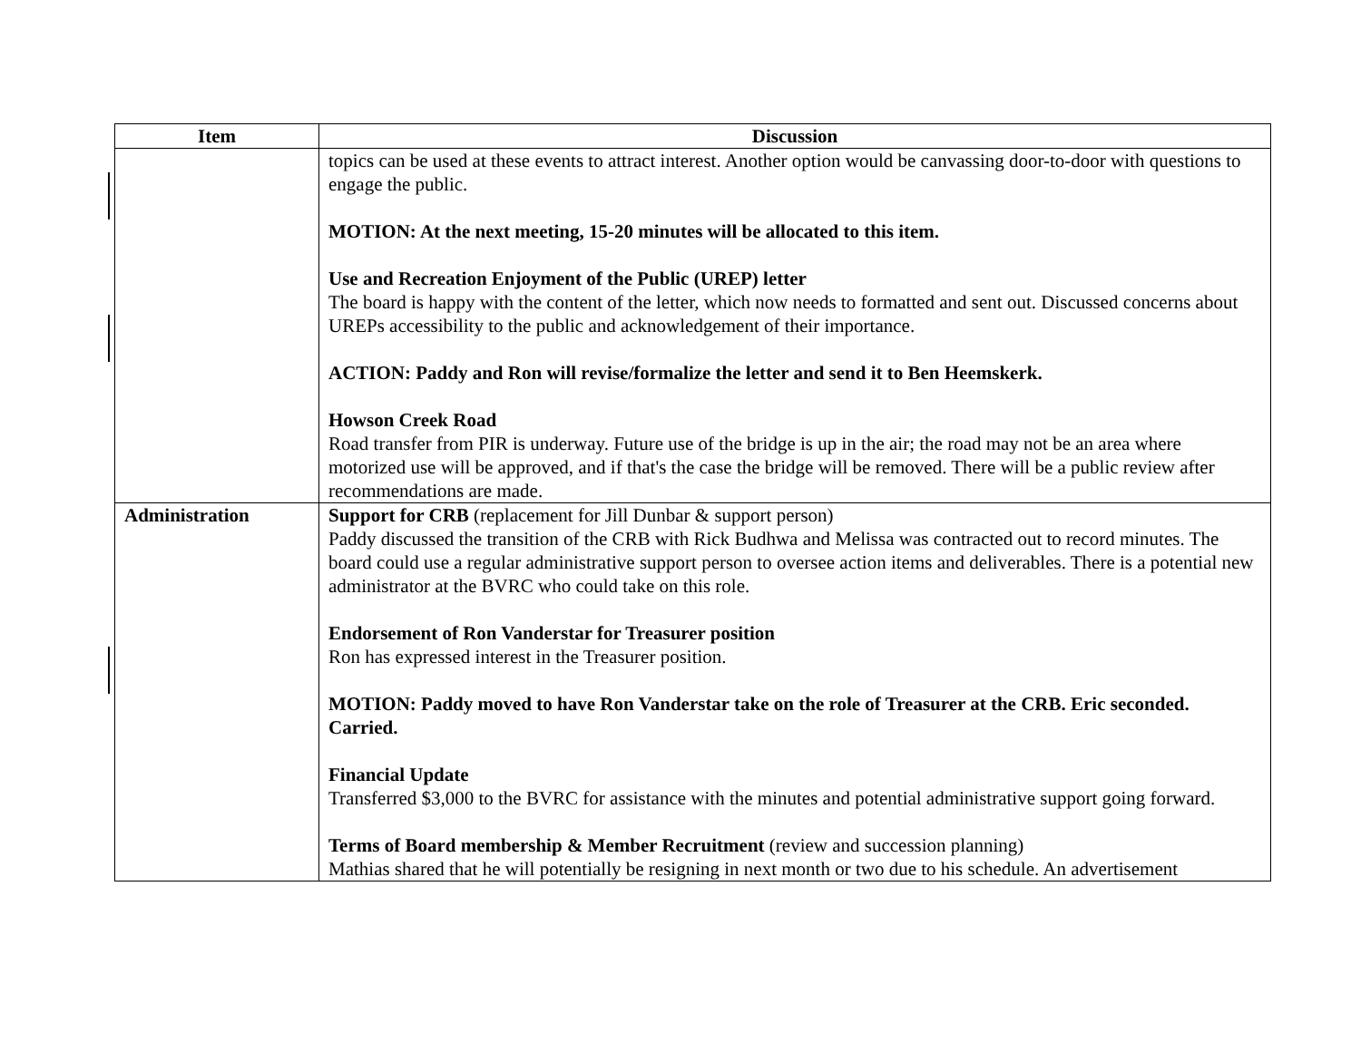| Item | Discussion |
| --- | --- |
| | topics can be used at these events to attract interest. Another option would be canvassing door-to-door with questions to engage the public. MOTION: At the next meeting, 15-20 minutes will be allocated to this item. Use and Recreation Enjoyment of the Public (UREP) letter The board is happy with the content of the letter, which now needs to formatted and sent out. Discussed concerns about UREPs accessibility to the public and acknowledgement of their importance. ACTION: Paddy and Ron will revise/formalize the letter and send it to Ben Heemskerk. Howson Creek Road Road transfer from PIR is underway. Future use of the bridge is up in the air; the road may not be an area where motorized use will be approved, and if that's the case the bridge will be removed. There will be a public review after recommendations are made. |
| Administration | Support for CRB (replacement for Jill Dunbar & support person) Paddy discussed the transition of the CRB with Rick Budhwa and Melissa was contracted out to record minutes. The board could use a regular administrative support person to oversee action items and deliverables. There is a potential new administrator at the BVRC who could take on this role. Endorsement of Ron Vanderstar for Treasurer position Ron has expressed interest in the Treasurer position. MOTION: Paddy moved to have Ron Vanderstar take on the role of Treasurer at the CRB. Eric seconded. Carried. Financial Update Transferred $3,000 to the BVRC for assistance with the minutes and potential administrative support going forward. Terms of Board membership & Member Recruitment (review and succession planning) Mathias shared that he will potentially be resigning in next month or two due to his schedule. An advertisement |